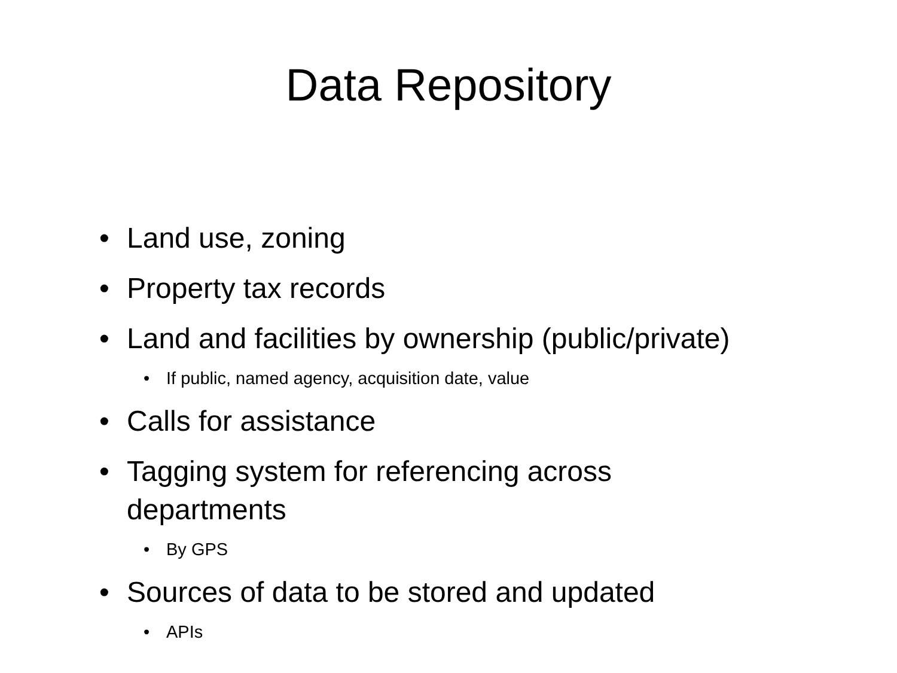Data Repository
• Land use, zoning
• Property tax records
• Land and facilities by ownership (public/private)
• If public, named agency, acquisition date, value
• Calls for assistance
• Tagging system for referencing across departments
• By GPS
• Sources of data to be stored and updated
• APIs